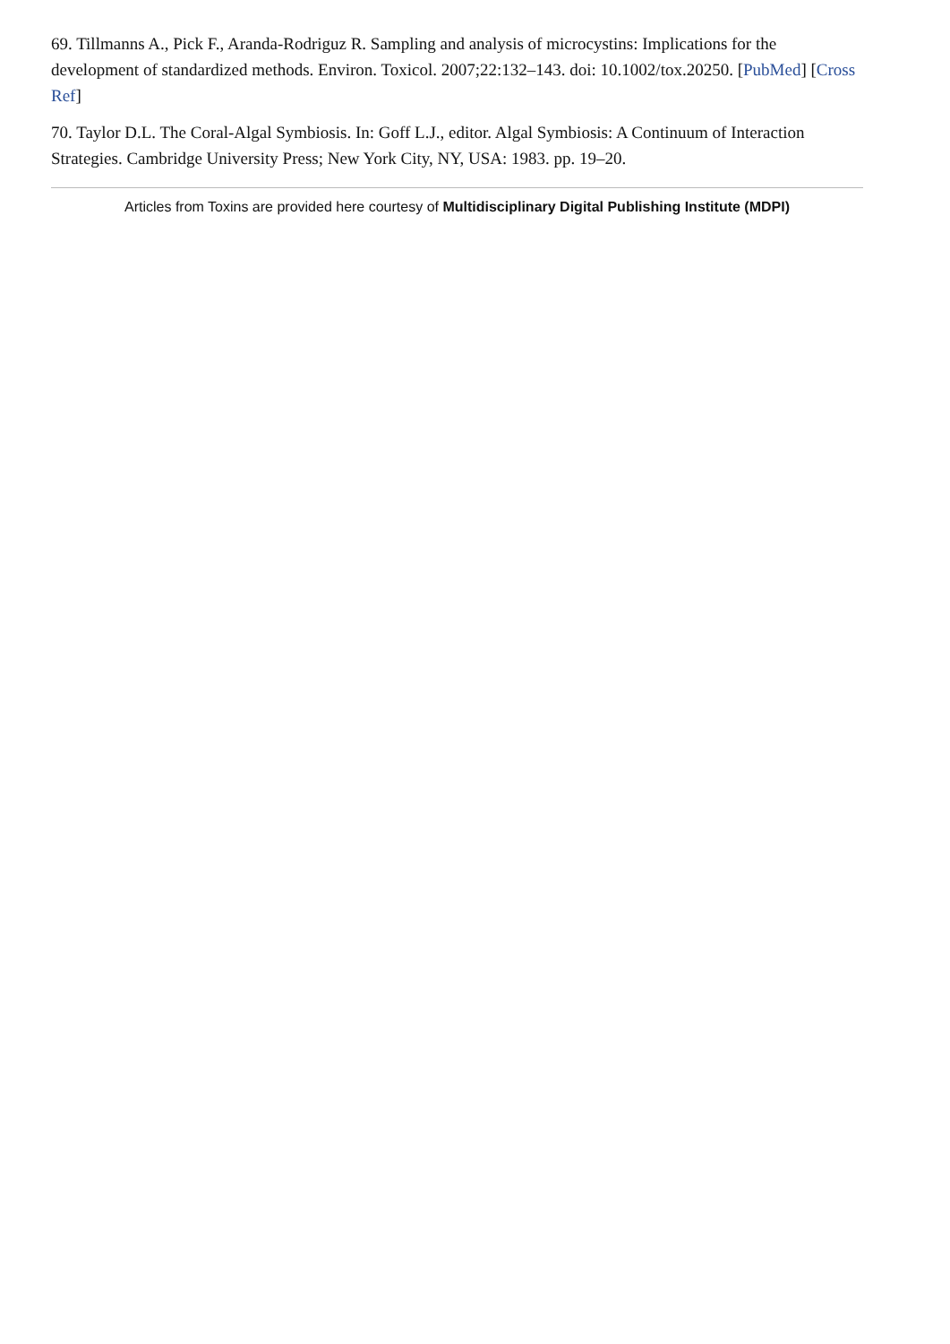69. Tillmanns A., Pick F., Aranda-Rodriguz R. Sampling and analysis of microcystins: Implications for the development of standardized methods. Environ. Toxicol. 2007;22:132–143. doi: 10.1002/tox.20250. [PubMed] [Cross Ref]
70. Taylor D.L. The Coral-Algal Symbiosis. In: Goff L.J., editor. Algal Symbiosis: A Continuum of Interaction Strategies. Cambridge University Press; New York City, NY, USA: 1983. pp. 19–20.
Articles from Toxins are provided here courtesy of Multidisciplinary Digital Publishing Institute (MDPI)